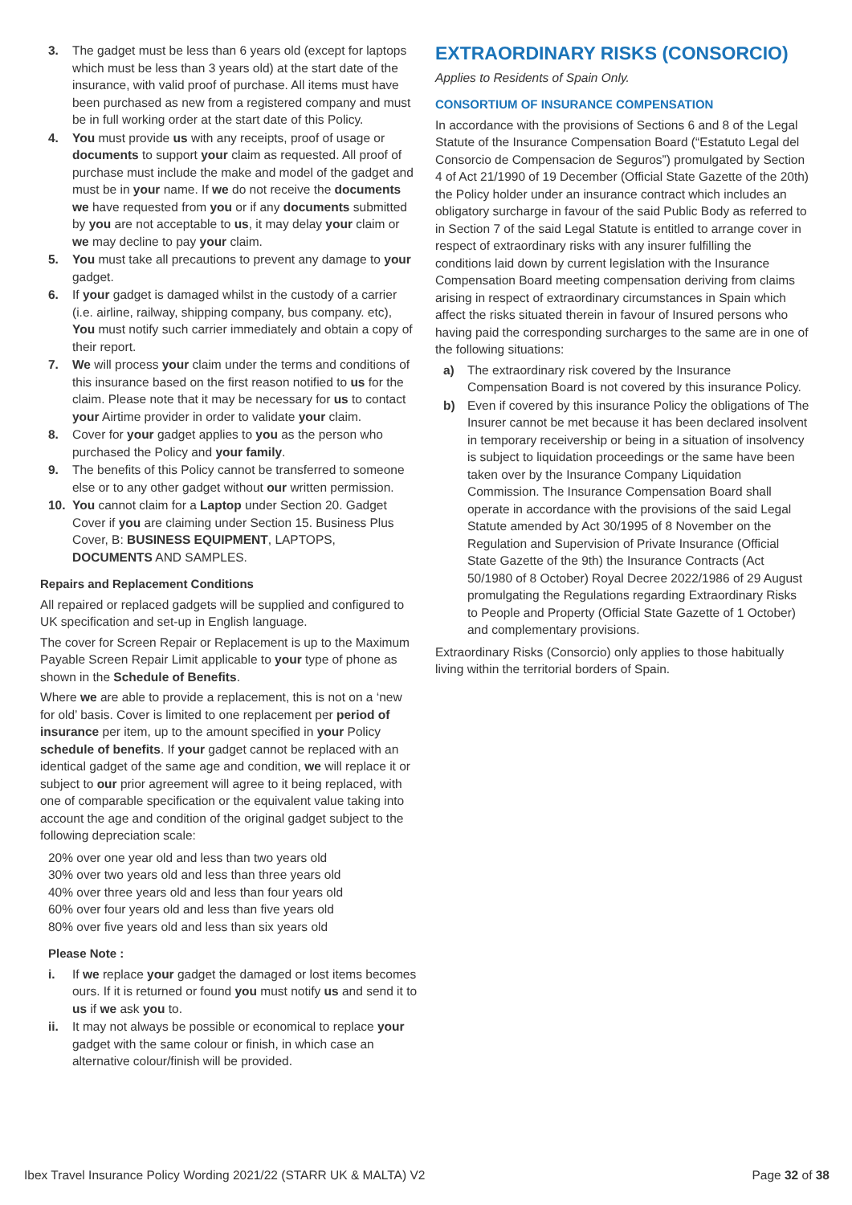3. The gadget must be less than 6 years old (except for laptops which must be less than 3 years old) at the start date of the insurance, with valid proof of purchase. All items must have been purchased as new from a registered company and must be in full working order at the start date of this Policy.
4. You must provide us with any receipts, proof of usage or documents to support your claim as requested. All proof of purchase must include the make and model of the gadget and must be in your name. If we do not receive the documents we have requested from you or if any documents submitted by you are not acceptable to us, it may delay your claim or we may decline to pay your claim.
5. You must take all precautions to prevent any damage to your gadget.
6. If your gadget is damaged whilst in the custody of a carrier (i.e. airline, railway, shipping company, bus company. etc), You must notify such carrier immediately and obtain a copy of their report.
7. We will process your claim under the terms and conditions of this insurance based on the first reason notified to us for the claim. Please note that it may be necessary for us to contact your Airtime provider in order to validate your claim.
8. Cover for your gadget applies to you as the person who purchased the Policy and your family.
9. The benefits of this Policy cannot be transferred to someone else or to any other gadget without our written permission.
10. You cannot claim for a Laptop under Section 20. Gadget Cover if you are claiming under Section 15. Business Plus Cover, B: BUSINESS EQUIPMENT, LAPTOPS, DOCUMENTS AND SAMPLES.
Repairs and Replacement Conditions
All repaired or replaced gadgets will be supplied and configured to UK specification and set-up in English language.
The cover for Screen Repair or Replacement is up to the Maximum Payable Screen Repair Limit applicable to your type of phone as shown in the Schedule of Benefits.
Where we are able to provide a replacement, this is not on a ‘new for old’ basis. Cover is limited to one replacement per period of insurance per item, up to the amount specified in your Policy schedule of benefits. If your gadget cannot be replaced with an identical gadget of the same age and condition, we will replace it or subject to our prior agreement will agree to it being replaced, with one of comparable specification or the equivalent value taking into account the age and condition of the original gadget subject to the following depreciation scale:
20% over one year old and less than two years old
30% over two years old and less than three years old
40% over three years old and less than four years old
60% over four years old and less than five years old
80% over five years old and less than six years old
Please Note :
i. If we replace your gadget the damaged or lost items becomes ours. If it is returned or found you must notify us and send it to us if we ask you to.
ii. It may not always be possible or economical to replace your gadget with the same colour or finish, in which case an alternative colour/finish will be provided.
EXTRAORDINARY RISKS (CONSORCIO)
Applies to Residents of Spain Only.
CONSORTIUM OF INSURANCE COMPENSATION
In accordance with the provisions of Sections 6 and 8 of the Legal Statute of the Insurance Compensation Board (“Estatuto Legal del Consorcio de Compensacion de Seguros”) promulgated by Section 4 of Act 21/1990 of 19 December (Official State Gazette of the 20th) the Policy holder under an insurance contract which includes an obligatory surcharge in favour of the said Public Body as referred to in Section 7 of the said Legal Statute is entitled to arrange cover in respect of extraordinary risks with any insurer fulfilling the conditions laid down by current legislation with the Insurance Compensation Board meeting compensation deriving from claims arising in respect of extraordinary circumstances in Spain which affect the risks situated therein in favour of Insured persons who having paid the corresponding surcharges to the same are in one of the following situations:
a) The extraordinary risk covered by the Insurance Compensation Board is not covered by this insurance Policy.
b) Even if covered by this insurance Policy the obligations of The Insurer cannot be met because it has been declared insolvent in temporary receivership or being in a situation of insolvency is subject to liquidation proceedings or the same have been taken over by the Insurance Company Liquidation Commission. The Insurance Compensation Board shall operate in accordance with the provisions of the said Legal Statute amended by Act 30/1995 of 8 November on the Regulation and Supervision of Private Insurance (Official State Gazette of the 9th) the Insurance Contracts (Act 50/1980 of 8 October) Royal Decree 2022/1986 of 29 August promulgating the Regulations regarding Extraordinary Risks to People and Property (Official State Gazette of 1 October) and complementary provisions.
Extraordinary Risks (Consorcio) only applies to those habitually living within the territorial borders of Spain.
Ibex Travel Insurance Policy Wording 2021/22 (STARR UK & MALTA) V2 Page 32 of 38